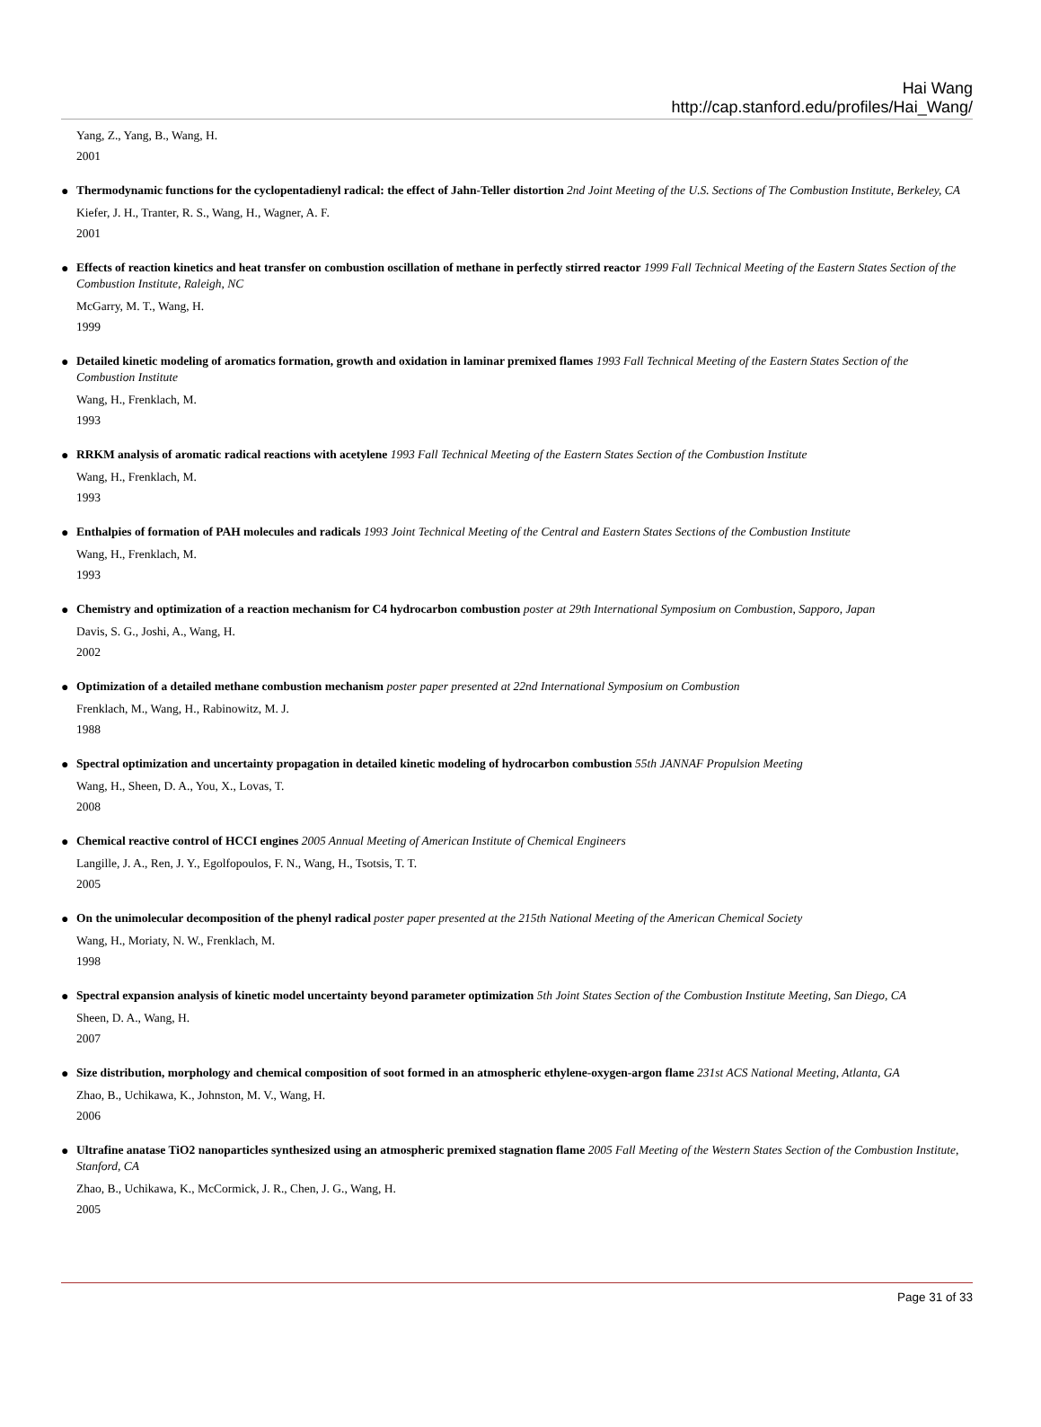Hai Wang
http://cap.stanford.edu/profiles/Hai_Wang/
Yang, Z., Yang, B., Wang, H.
2001
●
Thermodynamic functions for the cyclopentadienyl radical: the effect of Jahn-Teller distortion 2nd Joint Meeting of the U.S. Sections of The Combustion Institute, Berkeley, CA
Kiefer, J. H., Tranter, R. S., Wang, H., Wagner, A. F.
2001
●
Effects of reaction kinetics and heat transfer on combustion oscillation of methane in perfectly stirred reactor 1999 Fall Technical Meeting of the Eastern States Section of the Combustion Institute, Raleigh, NC
McGarry, M. T., Wang, H.
1999
●
Detailed kinetic modeling of aromatics formation, growth and oxidation in laminar premixed flames 1993 Fall Technical Meeting of the Eastern States Section of the Combustion Institute
Wang, H., Frenklach, M.
1993
●
RRKM analysis of aromatic radical reactions with acetylene 1993 Fall Technical Meeting of the Eastern States Section of the Combustion Institute
Wang, H., Frenklach, M.
1993
●
Enthalpies of formation of PAH molecules and radicals 1993 Joint Technical Meeting of the Central and Eastern States Sections of the Combustion Institute
Wang, H., Frenklach, M.
1993
●
Chemistry and optimization of a reaction mechanism for C4 hydrocarbon combustion poster at 29th International Symposium on Combustion, Sapporo, Japan
Davis, S. G., Joshi, A., Wang, H.
2002
●
Optimization of a detailed methane combustion mechanism poster paper presented at 22nd International Symposium on Combustion
Frenklach, M., Wang, H., Rabinowitz, M. J.
1988
●
Spectral optimization and uncertainty propagation in detailed kinetic modeling of hydrocarbon combustion 55th JANNAF Propulsion Meeting
Wang, H., Sheen, D. A., You, X., Lovas, T.
2008
●
Chemical reactive control of HCCI engines 2005 Annual Meeting of American Institute of Chemical Engineers
Langille, J. A., Ren, J. Y., Egolfopoulos, F. N., Wang, H., Tsotsis, T. T.
2005
●
On the unimolecular decomposition of the phenyl radical poster paper presented at the 215th National Meeting of the American Chemical Society
Wang, H., Moriaty, N. W., Frenklach, M.
1998
●
Spectral expansion analysis of kinetic model uncertainty beyond parameter optimization 5th Joint States Section of the Combustion Institute Meeting, San Diego, CA
Sheen, D. A., Wang, H.
2007
●
Size distribution, morphology and chemical composition of soot formed in an atmospheric ethylene-oxygen-argon flame 231st ACS National Meeting, Atlanta, GA
Zhao, B., Uchikawa, K., Johnston, M. V., Wang, H.
2006
●
Ultrafine anatase TiO2 nanoparticles synthesized using an atmospheric premixed stagnation flame 2005 Fall Meeting of the Western States Section of the Combustion Institute, Stanford, CA
Zhao, B., Uchikawa, K., McCormick, J. R., Chen, J. G., Wang, H.
2005
Page 31 of 33